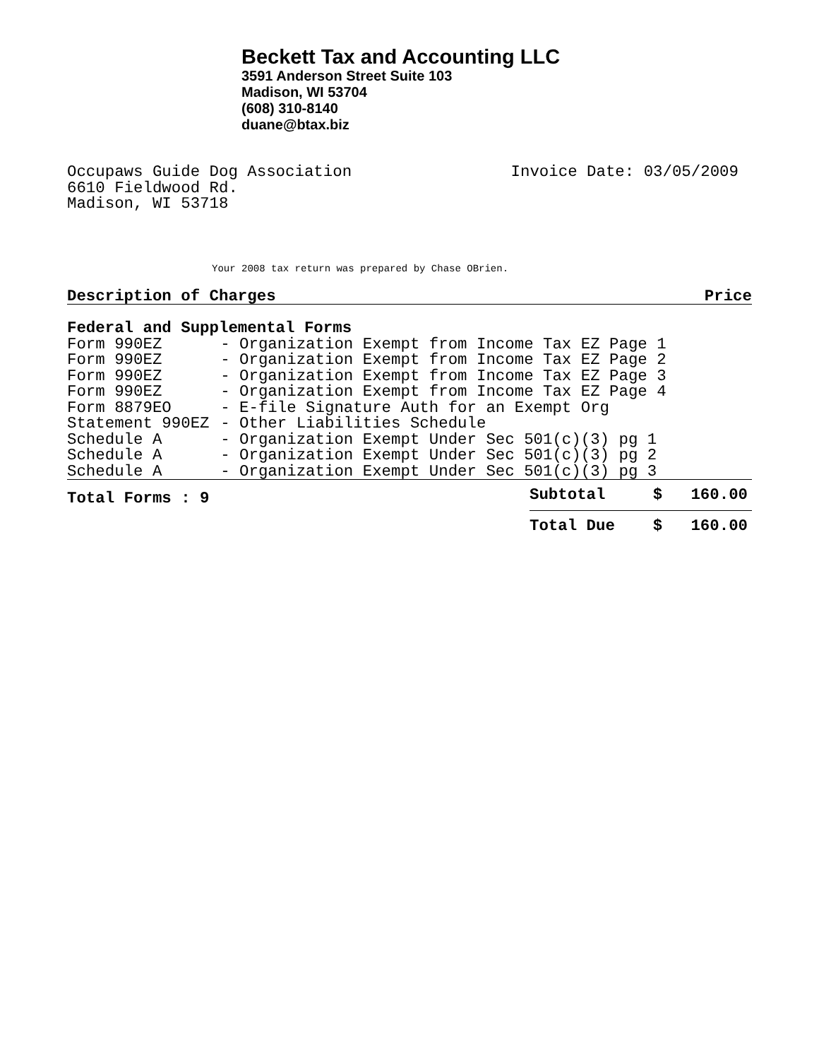Beckett Tax and Accounting LLC
3591 Anderson Street Suite 103
Madison, WI 53704
(608) 310-8140
duane@btax.biz
Occupaws Guide Dog Association
6610 Fieldwood Rd.
Madison, WI 53718
Invoice Date: 03/05/2009
Your 2008 tax return was prepared by Chase OBrien.
| Description of Charges | | Price |
| --- | --- | --- |
| Federal and Supplemental Forms | | |
| Form 990EZ | - Organization Exempt from Income Tax EZ Page 1 | |
| Form 990EZ | - Organization Exempt from Income Tax EZ Page 2 | |
| Form 990EZ | - Organization Exempt from Income Tax EZ Page 3 | |
| Form 990EZ | - Organization Exempt from Income Tax EZ Page 4 | |
| Form 8879EO | - E-file Signature Auth for an Exempt Org | |
| Statement 990EZ | - Other Liabilities Schedule | |
| Schedule A | - Organization Exempt Under Sec 501(c)(3) pg 1 | |
| Schedule A | - Organization Exempt Under Sec 501(c)(3) pg 2 | |
| Schedule A | - Organization Exempt Under Sec 501(c)(3) pg 3 | |
| Total Forms : 9 | Subtotal $ 160.00 |
| | Total Due $ 160.00 |